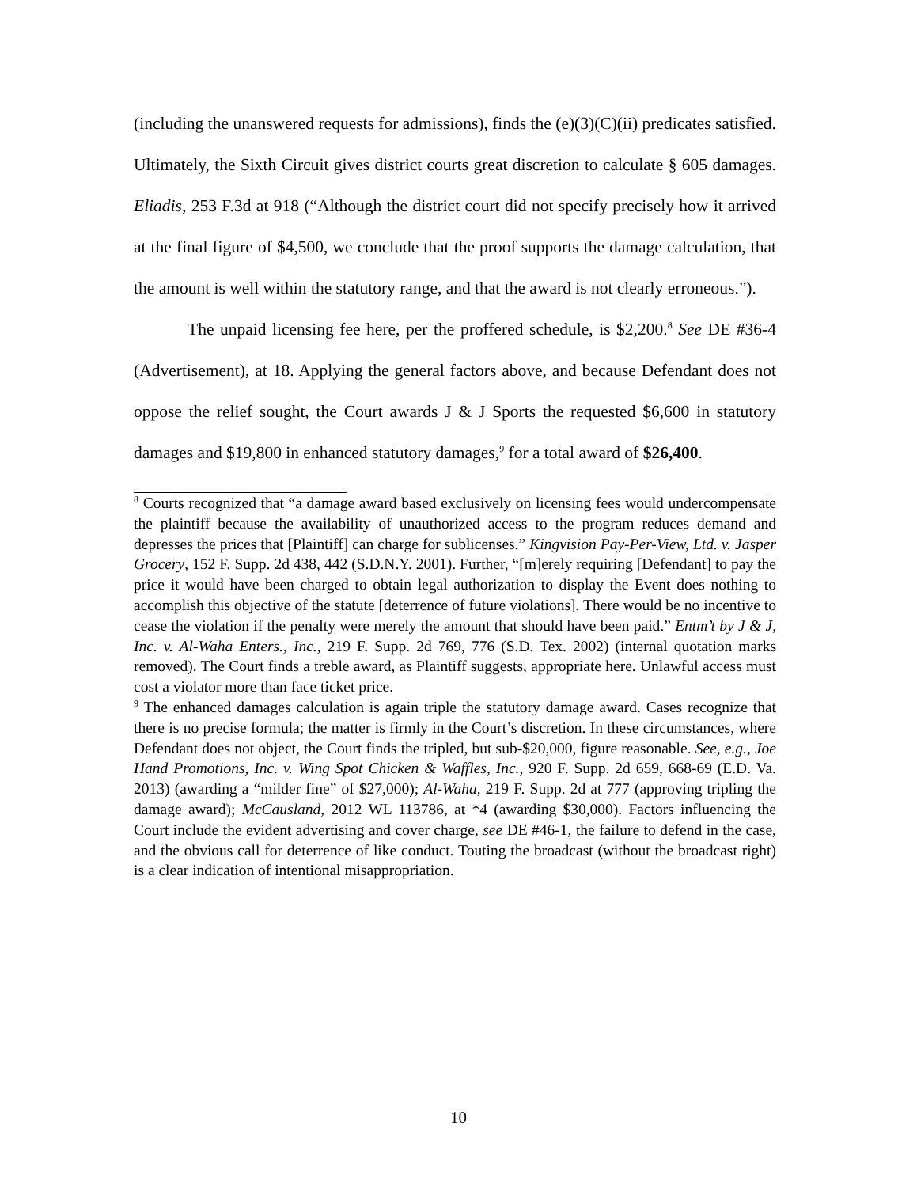(including the unanswered requests for admissions), finds the (e)(3)(C)(ii) predicates satisfied. Ultimately, the Sixth Circuit gives district courts great discretion to calculate § 605 damages. Eliadis, 253 F.3d at 918 (“Although the district court did not specify precisely how it arrived at the final figure of $4,500, we conclude that the proof supports the damage calculation, that the amount is well within the statutory range, and that the award is not clearly erroneous.”).
The unpaid licensing fee here, per the proffered schedule, is $2,200.<sup>8</sup> See DE #36-4 (Advertisement), at 18. Applying the general factors above, and because Defendant does not oppose the relief sought, the Court awards J & J Sports the requested $6,600 in statutory damages and $19,800 in enhanced statutory damages,<sup>9</sup> for a total award of $26,400.
<sup>8</sup> Courts recognized that “a damage award based exclusively on licensing fees would undercompensate the plaintiff because the availability of unauthorized access to the program reduces demand and depresses the prices that [Plaintiff] can charge for sublicenses.” Kingvision Pay-Per-View, Ltd. v. Jasper Grocery, 152 F. Supp. 2d 438, 442 (S.D.N.Y. 2001). Further, “[m]erely requiring [Defendant] to pay the price it would have been charged to obtain legal authorization to display the Event does nothing to accomplish this objective of the statute [deterrence of future violations]. There would be no incentive to cease the violation if the penalty were merely the amount that should have been paid.” Entm’t by J & J, Inc. v. Al-Waha Enters., Inc., 219 F. Supp. 2d 769, 776 (S.D. Tex. 2002) (internal quotation marks removed). The Court finds a treble award, as Plaintiff suggests, appropriate here. Unlawful access must cost a violator more than face ticket price.
<sup>9</sup> The enhanced damages calculation is again triple the statutory damage award. Cases recognize that there is no precise formula; the matter is firmly in the Court’s discretion. In these circumstances, where Defendant does not object, the Court finds the tripled, but sub-$20,000, figure reasonable. See, e.g., Joe Hand Promotions, Inc. v. Wing Spot Chicken & Waffles, Inc., 920 F. Supp. 2d 659, 668-69 (E.D. Va. 2013) (awarding a “milder fine” of $27,000); Al-Waha, 219 F. Supp. 2d at 777 (approving tripling the damage award); McCausland, 2012 WL 113786, at *4 (awarding $30,000). Factors influencing the Court include the evident advertising and cover charge, see DE #46-1, the failure to defend in the case, and the obvious call for deterrence of like conduct. Touting the broadcast (without the broadcast right) is a clear indication of intentional misappropriation.
10